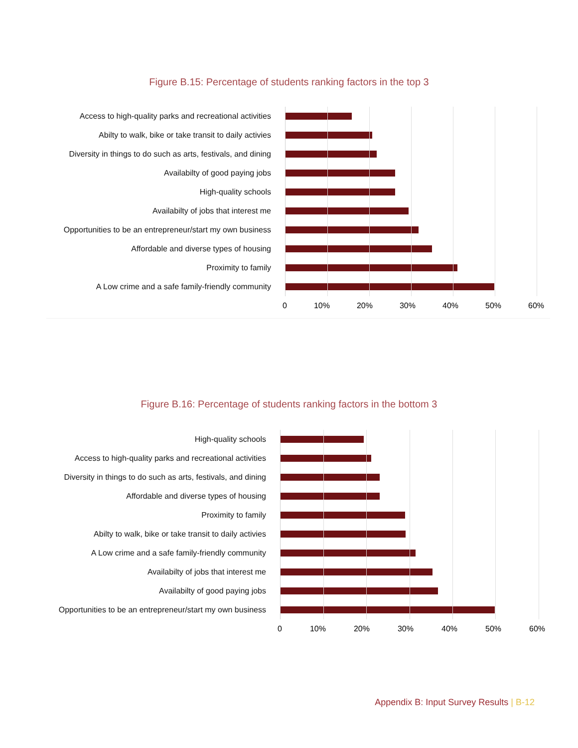Figure B.15: Percentage of students ranking factors in the top 3
Access to high-quality parks and recreational activities
Abilty to walk, bike or take transit to daily activies
Diversity in things to do such as arts, festivals, and dining
Availabilty of good paying jobs
High-quality schools
Availabilty of jobs that interest me
Opportunities to be an entrepreneur/start my own business
Affordable and diverse types of housing
Proximity to family
A Low crime and a safe family-friendly community
0 10% 20% 30% 40% 50% 60%
Figure B.16: Percentage of students ranking factors in the bottom 3
High-quality schools
Access to high-quality parks and recreational activities
Diversity in things to do such as arts, festivals, and dining
Affordable and diverse types of housing
Proximity to family
Abilty to walk, bike or take transit to daily activies
A Low crime and a safe family-friendly community
Availabilty of jobs that interest me
Availabilty of good paying jobs
Opportunities to be an entrepreneur/start my own business
0 10% 20% 30% 40% 50% 60%
Appendix B: Input Survey Results | B-12